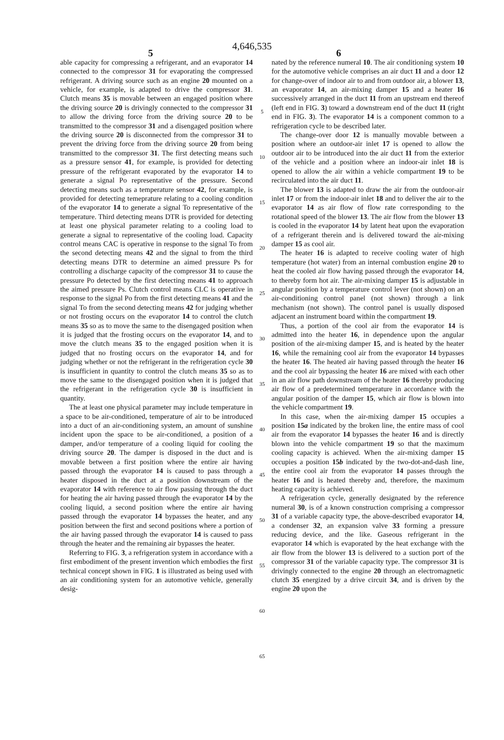4,646,535
5 6
able capacity for compressing a refrigerant, and an evaporator 14 connected to the compressor 31 for evaporating the compressed refrigerant. A driving source such as an engine 20 mounted on a vehicle, for example, is adapted to drive the compressor 31. Clutch means 35 is movable between an engaged position where the driving source 20 is drivingly connected to the compressor 31 to allow the driving force from the driving source 20 to be transmitted to the compressor 31 and a disengaged position where the driving source 20 is disconnected from the compressor 31 to prevent the driving force from the driving source 20 from being transmitted to the compressor 31. The first detecting means such as a pressure sensor 41, for example, is provided for detecting pressure of the refrigerant evaporated by the evaporator 14 to generate a signal Po representative of the pressure. Second detecting means such as a temperature sensor 42, for example, is provided for detecting temeprature relating to a cooling condition of the evaporator 14 to generate a signal To representative of the temperature. Third detecting means DTR is provided for detecting at least one physical parameter relating to a cooling load to generate a signal to representative of the cooling load. Capacity control means CAC is operative in response to the signal To from the second detecting means 42 and the signal to from the third detecting means DTR to determine an aimed pressure Ps for controlling a discharge capacity of the compressor 31 to cause the pressure Po detected by the first detecting means 41 to approach the aimed pressure Ps. Clutch control means CLC is operative in response to the signal Po from the first detecting means 41 and the signal To from the second detecting means 42 for judging whether or not frosting occurs on the evaporator 14 to control the clutch means 35 so as to move the same to the disengaged position when it is judged that the frosting occurs on the evaporator 14, and to move the clutch means 35 to the engaged position when it is judged that no frosting occurs on the evaporator 14, and for judging whether or not the refrigerant in the refrigeration cycle 30 is insufficient in quantity to control the clutch means 35 so as to move the same to the disengaged position when it is judged that the refrigerant in the refrigeration cycle 30 is insufficient in quantity.
The at least one physical parameter may include temperature in a space to be air-conditioned, temperature of air to be introduced into a duct of an air-conditioning system, an amount of sunshine incident upon the space to be air-conditioned, a position of a damper, and/or temperature of a cooling liquid for cooling the driving source 20. The damper is disposed in the duct and is movable between a first position where the entire air having passed through the evaporator 14 is caused to pass through a heater disposed in the duct at a position downstream of the evaporator 14 with reference to air flow passing through the duct for heating the air having passed through the evaporator 14 by the cooling liquid, a second position where the entire air having passed through the evaporator 14 bypasses the heater, and any position between the first and second positions where a portion of the air having passed through the evaporator 14 is caused to pass through the heater and the remaining air bypasses the heater.
Referring to FIG. 3, a refrigeration system in accordance with a first embodiment of the present invention which embodies the first technical concept shown in FIG. 1 is illustrated as being used with an air conditioning system for an automotive vehicle, generally desig-
5
10
15
20
25
30
35
40
45
50
55
60
65
nated by the reference numeral 10. The air conditioning system 10 for the automotive vehicle comprises an air duct 11 and a door 12 for change-over of indoor air to and from outdoor air, a blower 13, an evaporator 14, an air-mixing damper 15 and a heater 16 successively arranged in the duct 11 from an upstream end thereof (left end in FIG. 3) toward a downstream end of the duct 11 (right end in FIG. 3). The evaporator 14 is a component common to a refrigeration cycle to be described later.
The change-over door 12 is manually movable between a position where an outdoor-air inlet 17 is opened to allow the outdoor air to be introduced into the air duct 11 from the exterior of the vehicle and a position where an indoor-air inlet 18 is opened to allow the air within a vehicle compartment 19 to be recirculated into the air duct 11.
The blower 13 is adapted to draw the air from the outdoor-air inlet 17 or from the indoor-air inlet 18 and to deliver the air to the evaporator 14 as air flow of flow rate corresponding to the rotational speed of the blower 13. The air flow from the blower 13 is cooled in the evaporator 14 by latent heat upon the evaporation of a refrigerant therein and is delivered toward the air-mixing damper 15 as cool air.
The heater 16 is adapted to receive cooling water of high temperature (hot water) from an internal combustion engine 20 to heat the cooled air flow having passed through the evaporator 14, to thereby form hot air. The air-mixing damper 15 is adjustable in angular position by a temperature control lever (not shown) on an air-conditioning control panel (not shown) through a link mechanism (not shown). The control panel is usually disposed adjacent an instrument board within the compartment 19.
Thus, a portion of the cool air from the evaporator 14 is admitted into the heater 16, in dependence upon the angular position of the air-mixing damper 15, and is heated by the heater 16, while the remaining cool air from the evaporator 14 bypasses the heater 16. The heated air having passed through the heater 16 and the cool air bypassing the heater 16 are mixed with each other in an air flow path downstream of the heater 16 thereby producing air flow of a predetermined temperature in accordance with the angular position of the damper 15, which air flow is blown into the vehicle compartment 19.
In this case, when the air-mixing damper 15 occupies a position 15a indicated by the broken line, the entire mass of cool air from the evaporator 14 bypasses the heater 16 and is directly blown into the vehicle compartment 19 so that the maximum cooling capacity is achieved. When the air-mixing damper 15 occupies a position 15b indicated by the two-dot-and-dash line, the entire cool air from the evaporator 14 passes through the heater 16 and is heated thereby and, therefore, the maximum heating capacity is achieved.
A refrigeration cycle, generally designated by the reference numeral 30, is of a known construction comprising a compressor 31 of a variable capacity type, the above-described evaporator 14, a condenser 32, an expansion valve 33 forming a pressure reducing device, and the like. Gaseous refrigerant in the evaporator 14 which is evaporated by the heat exchange with the air flow from the blower 13 is delivered to a suction port of the compressor 31 of the variable capacity type. The compressor 31 is drivingly connected to the engine 20 through an electromagnetic clutch 35 energized by a drive circuit 34, and is driven by the engine 20 upon the